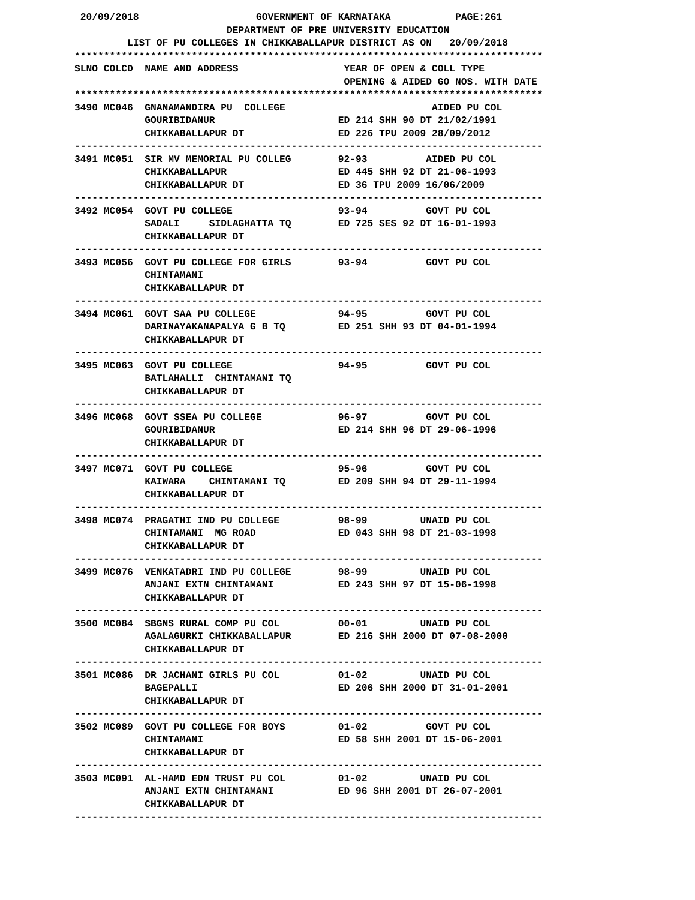20/09/2018                    GOVERNMENT OF KARNATAKA           PAGE:261
                          DEPARTMENT OF PRE UNIVERSITY EDUCATION
         LIST OF PU COLLEGES IN CHIKKABALLAPUR DISTRICT AS ON   20/09/2018
********************************************************************************
SLNO COLCD  NAME AND ADDRESS                  YEAR OF OPEN & COLL TYPE
                                              OPENING & AIDED GO NOS. WITH DATE
********************************************************************************
3490 MC046  GNANAMANDIRA PU  COLLEGE                         AIDED PU COL
            GOURIBIDANUR                     ED 214 SHH 90 DT 21/02/1991
            CHIKKABALLAPUR DT                ED 226 TPU 2009 28/09/2012
--------------------------------------------------------------------------------
3491 MC051  SIR MV MEMORIAL PU COLLEG        92-93          AIDED PU COL
            CHIKKABALLAPUR                   ED 445 SHH 92 DT 21-06-1993
            CHIKKABALLAPUR DT                ED 36 TPU 2009 16/06/2009
--------------------------------------------------------------------------------
3492 MC054  GOVT PU COLLEGE                  93-94          GOVT PU COL
            SADALI     SIDLAGHATTA TQ        ED 725 SES 92 DT 16-01-1993
            CHIKKABALLAPUR DT
--------------------------------------------------------------------------------
3493 MC056  GOVT PU COLLEGE FOR GIRLS        93-94          GOVT PU COL
            CHINTAMANI
            CHIKKABALLAPUR DT
--------------------------------------------------------------------------------
3494 MC061  GOVT SAA PU COLLEGE              94-95          GOVT PU COL
            DARINAYAKANAPALYA G B TQ         ED 251 SHH 93 DT 04-01-1994
            CHIKKABALLAPUR DT
--------------------------------------------------------------------------------
3495 MC063  GOVT PU COLLEGE                  94-95          GOVT PU COL
            BATLAHALLI  CHINTAMANI TQ
            CHIKKABALLAPUR DT
--------------------------------------------------------------------------------
3496 MC068  GOVT SSEA PU COLLEGE             96-97          GOVT PU COL
            GOURIBIDANUR                     ED 214 SHH 96 DT 29-06-1996
            CHIKKABALLAPUR DT
--------------------------------------------------------------------------------
3497 MC071  GOVT PU COLLEGE                  95-96          GOVT PU COL
            KAIWARA    CHINTAMANI TQ         ED 209 SHH 94 DT 29-11-1994
            CHIKKABALLAPUR DT
--------------------------------------------------------------------------------
3498 MC074  PRAGATHI IND PU COLLEGE          98-99         UNAID PU COL
            CHINTAMANI  MG ROAD              ED 043 SHH 98 DT 21-03-1998
            CHIKKABALLAPUR DT
--------------------------------------------------------------------------------
3499 MC076  VENKATADRI IND PU COLLEGE        98-99         UNAID PU COL
            ANJANI EXTN CHINTAMANI           ED 243 SHH 97 DT 15-06-1998
            CHIKKABALLAPUR DT
--------------------------------------------------------------------------------
3500 MC084  SBGNS RURAL COMP PU COL          00-01         UNAID PU COL
            AGALAGURKI CHIKKABALLAPUR        ED 216 SHH 2000 DT 07-08-2000
            CHIKKABALLAPUR DT
--------------------------------------------------------------------------------
3501 MC086  DR JACHANI GIRLS PU COL          01-02         UNAID PU COL
            BAGEPALLI                        ED 206 SHH 2000 DT 31-01-2001
            CHIKKABALLAPUR DT
--------------------------------------------------------------------------------
3502 MC089  GOVT PU COLLEGE FOR BOYS         01-02          GOVT PU COL
            CHINTAMANI                       ED 58 SHH 2001 DT 15-06-2001
            CHIKKABALLAPUR DT
--------------------------------------------------------------------------------
3503 MC091  AL-HAMD EDN TRUST PU COL         01-02         UNAID PU COL
            ANJANI EXTN CHINTAMANI           ED 96 SHH 2001 DT 26-07-2001
            CHIKKABALLAPUR DT
--------------------------------------------------------------------------------